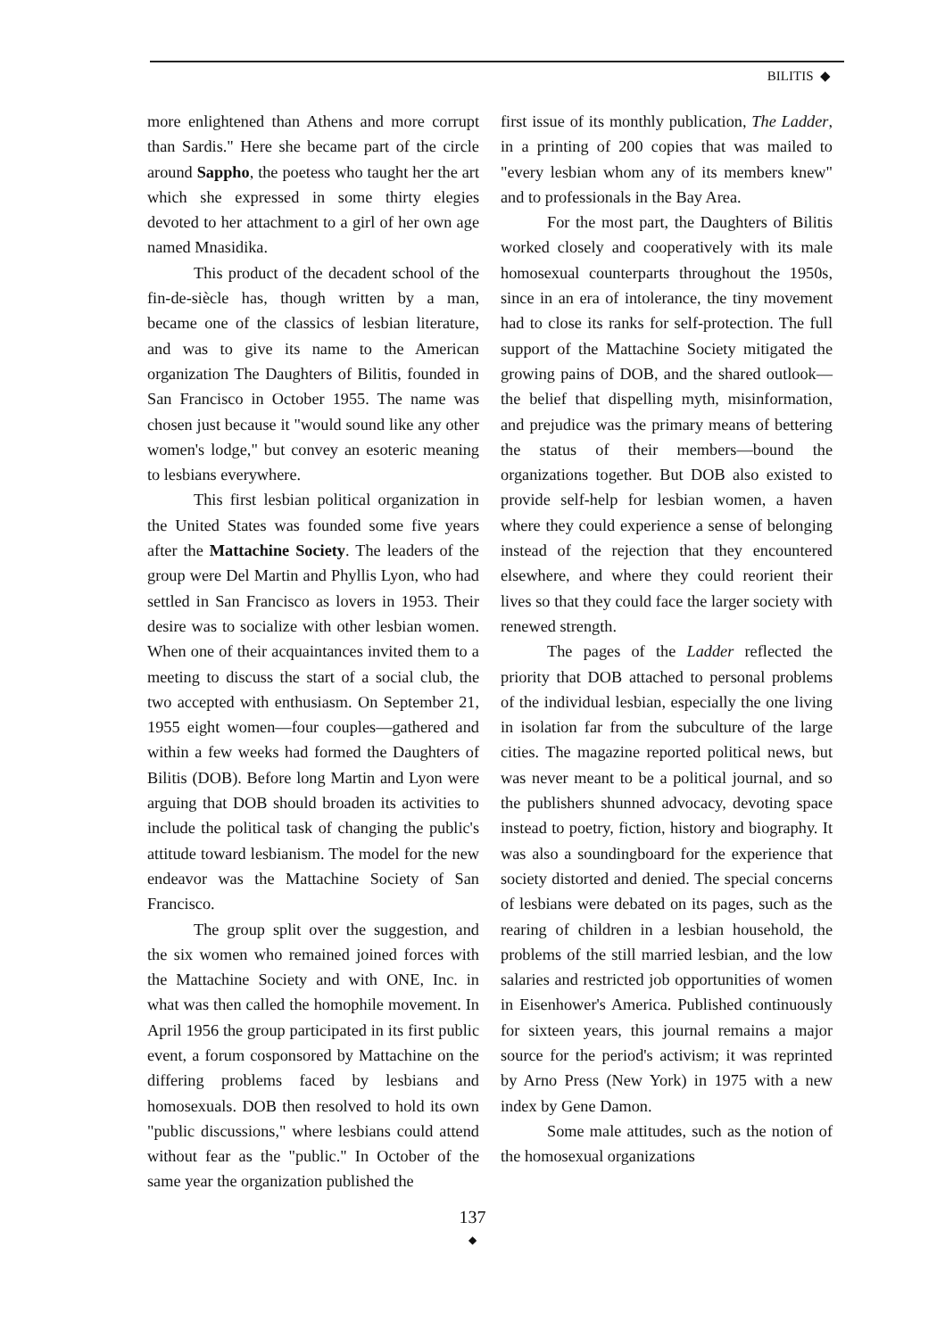BILITIS ◆
more enlightened than Athens and more corrupt than Sardis." Here she became part of the circle around Sappho, the poetess who taught her the art which she expressed in some thirty elegies devoted to her attachment to a girl of her own age named Mnasidika.
This product of the decadent school of the fin-de-siècle has, though written by a man, became one of the classics of lesbian literature, and was to give its name to the American organization The Daughters of Bilitis, founded in San Francisco in October 1955. The name was chosen just because it "would sound like any other women's lodge," but convey an esoteric meaning to lesbians everywhere.
This first lesbian political organization in the United States was founded some five years after the Mattachine Society. The leaders of the group were Del Martin and Phyllis Lyon, who had settled in San Francisco as lovers in 1953. Their desire was to socialize with other lesbian women. When one of their acquaintances invited them to a meeting to discuss the start of a social club, the two accepted with enthusiasm. On September 21, 1955 eight women—four couples—gathered and within a few weeks had formed the Daughters of Bilitis (DOB). Before long Martin and Lyon were arguing that DOB should broaden its activities to include the political task of changing the public's attitude toward lesbianism. The model for the new endeavor was the Mattachine Society of San Francisco.
The group split over the suggestion, and the six women who remained joined forces with the Mattachine Society and with ONE, Inc. in what was then called the homophile movement. In April 1956 the group participated in its first public event, a forum cosponsored by Mattachine on the differing problems faced by lesbians and homosexuals. DOB then resolved to hold its own "public discussions," where lesbians could attend without fear as the "public." In October of the same year the organization published the
first issue of its monthly publication, The Ladder, in a printing of 200 copies that was mailed to "every lesbian whom any of its members knew" and to professionals in the Bay Area.
For the most part, the Daughters of Bilitis worked closely and cooperatively with its male homosexual counterparts throughout the 1950s, since in an era of intolerance, the tiny movement had to close its ranks for self-protection. The full support of the Mattachine Society mitigated the growing pains of DOB, and the shared outlook—the belief that dispelling myth, misinformation, and prejudice was the primary means of bettering the status of their members—bound the organizations together. But DOB also existed to provide self-help for lesbian women, a haven where they could experience a sense of belonging instead of the rejection that they encountered elsewhere, and where they could reorient their lives so that they could face the larger society with renewed strength.
The pages of the Ladder reflected the priority that DOB attached to personal problems of the individual lesbian, especially the one living in isolation far from the subculture of the large cities. The magazine reported political news, but was never meant to be a political journal, and so the publishers shunned advocacy, devoting space instead to poetry, fiction, history and biography. It was also a soundingboard for the experience that society distorted and denied. The special concerns of lesbians were debated on its pages, such as the rearing of children in a lesbian household, the problems of the still married lesbian, and the low salaries and restricted job opportunities of women in Eisenhower's America. Published continuously for sixteen years, this journal remains a major source for the period's activism; it was reprinted by Arno Press (New York) in 1975 with a new index by Gene Damon.
Some male attitudes, such as the notion of the homosexual organizations
137
◆